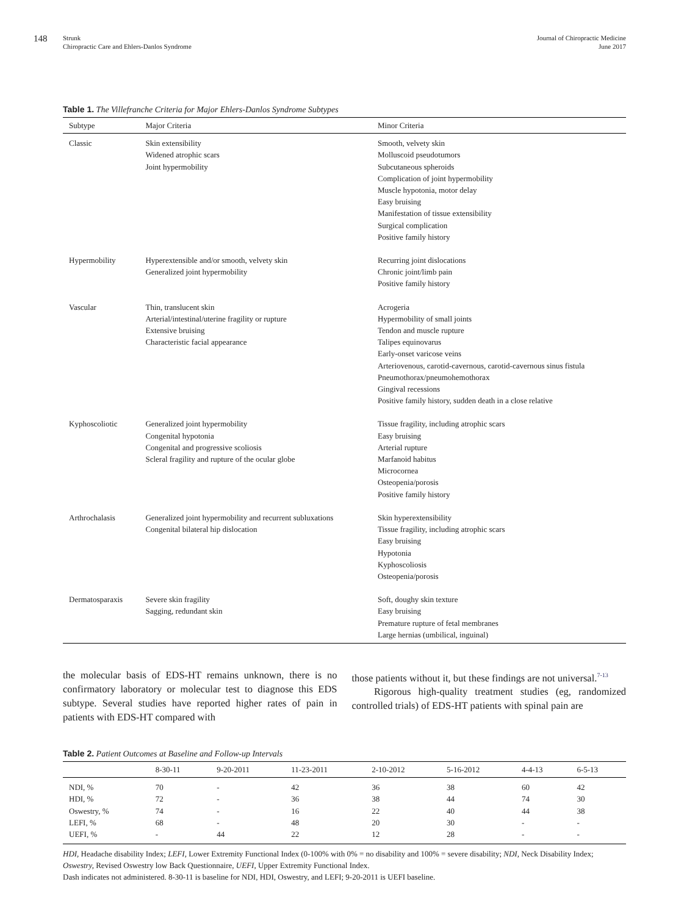148
Strunk
Chiropractic Care and Ehlers-Danlos Syndrome
Journal of Chiropractic Medicine
June 2017
Table 1. The Villefranche Criteria for Major Ehlers-Danlos Syndrome Subtypes
| Subtype | Major Criteria | Minor Criteria |
| --- | --- | --- |
| Classic | Skin extensibility Widened atrophic scars Joint hypermobility | Smooth, velvety skin Molluscoid pseudotumors Subcutaneous spheroids Complication of joint hypermobility Muscle hypotonia, motor delay Easy bruising Manifestation of tissue extensibility Surgical complication Positive family history |
| Hypermobility | Hyperextensible and/or smooth, velvety skin Generalized joint hypermobility | Recurring joint dislocations Chronic joint/limb pain Positive family history |
| Vascular | Thin, translucent skin Arterial/intestinal/uterine fragility or rupture Extensive bruising Characteristic facial appearance | Acrogeria Hypermobility of small joints Tendon and muscle rupture Talipes equinovarus Early-onset varicose veins Arteriovenous, carotid-cavernous, carotid-cavernous sinus fistula Pneumothorax/pneumohemothorax Gingival recessions Positive family history, sudden death in a close relative |
| Kyphoscoliotic | Generalized joint hypermobility Congenital hypotonia Congenital and progressive scoliosis Scleral fragility and rupture of the ocular globe | Tissue fragility, including atrophic scars Easy bruising Arterial rupture Marfanoid habitus Microcornea Osteopenia/porosis Positive family history |
| Arthrochalasis | Generalized joint hypermobility and recurrent subluxations Congenital bilateral hip dislocation | Skin hyperextensibility Tissue fragility, including atrophic scars Easy bruising Hypotonia Kyphoscoliosis Osteopenia/porosis |
| Dermatosparaxis | Severe skin fragility Sagging, redundant skin | Soft, doughy skin texture Easy bruising Premature rupture of fetal membranes Large hernias (umbilical, inguinal) |
the molecular basis of EDS-HT remains unknown, there is no confirmatory laboratory or molecular test to diagnose this EDS subtype. Several studies have reported higher rates of pain in patients with EDS-HT compared with
those patients without it, but these findings are not universal.<sup>7-13</sup>
Rigorous high-quality treatment studies (eg, randomized controlled trials) of EDS-HT patients with spinal pain are
Table 2. Patient Outcomes at Baseline and Follow-up Intervals
| | 8-30-11 | 9-20-2011 | 11-23-2011 | 2-10-2012 | 5-16-2012 | 4-4-13 | 6-5-13 |
| --- | --- | --- | --- | --- | --- | --- | --- |
| NDI, % | 70 | - | 42 | 36 | 38 | 60 | 42 |
| HDI, % | 72 | - | 36 | 38 | 44 | 74 | 30 |
| Oswestry, % | 74 | - | 16 | 22 | 40 | 44 | 38 |
| LEFI, % | 68 | - | 48 | 20 | 30 | - | - |
| UEFI, % | - | 44 | 22 | 12 | 28 | - | - |
HDI, Headache disability Index; LEFI, Lower Extremity Functional Index (0-100% with 0% = no disability and 100% = severe disability; NDI, Neck Disability Index; Oswestry, Revised Oswestry low Back Questionnaire, UEFI, Upper Extremity Functional Index.
Dash indicates not administered. 8-30-11 is baseline for NDI, HDI, Oswestry, and LEFI; 9-20-2011 is UEFI baseline.